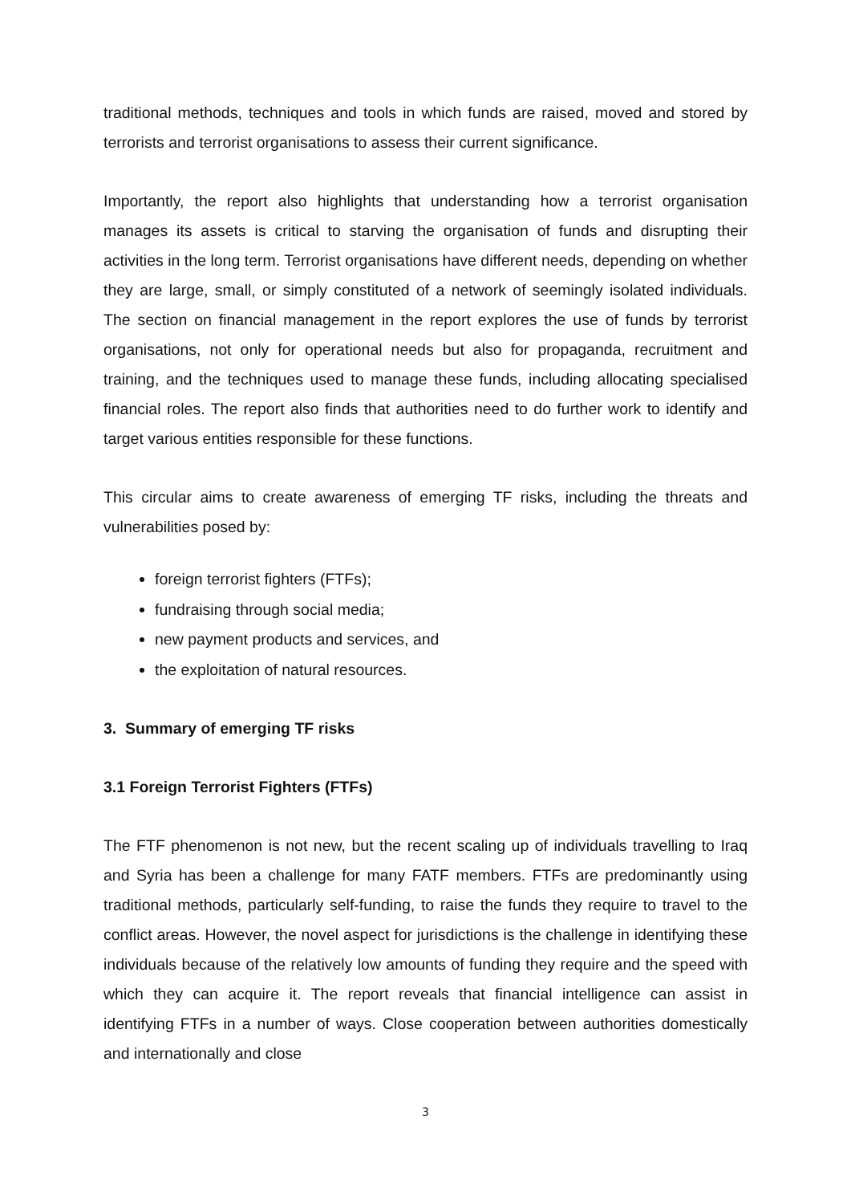traditional methods, techniques and tools in which funds are raised, moved and stored by terrorists and terrorist organisations to assess their current significance.
Importantly, the report also highlights that understanding how a terrorist organisation manages its assets is critical to starving the organisation of funds and disrupting their activities in the long term. Terrorist organisations have different needs, depending on whether they are large, small, or simply constituted of a network of seemingly isolated individuals. The section on financial management in the report explores the use of funds by terrorist organisations, not only for operational needs but also for propaganda, recruitment and training, and the techniques used to manage these funds, including allocating specialised financial roles. The report also finds that authorities need to do further work to identify and target various entities responsible for these functions.
This circular aims to create awareness of emerging TF risks, including the threats and vulnerabilities posed by:
foreign terrorist fighters (FTFs);
fundraising through social media;
new payment products and services, and
the exploitation of natural resources.
3. Summary of emerging TF risks
3.1 Foreign Terrorist Fighters (FTFs)
The FTF phenomenon is not new, but the recent scaling up of individuals travelling to Iraq and Syria has been a challenge for many FATF members. FTFs are predominantly using traditional methods, particularly self-funding, to raise the funds they require to travel to the conflict areas. However, the novel aspect for jurisdictions is the challenge in identifying these individuals because of the relatively low amounts of funding they require and the speed with which they can acquire it. The report reveals that financial intelligence can assist in identifying FTFs in a number of ways. Close cooperation between authorities domestically and internationally and close
3